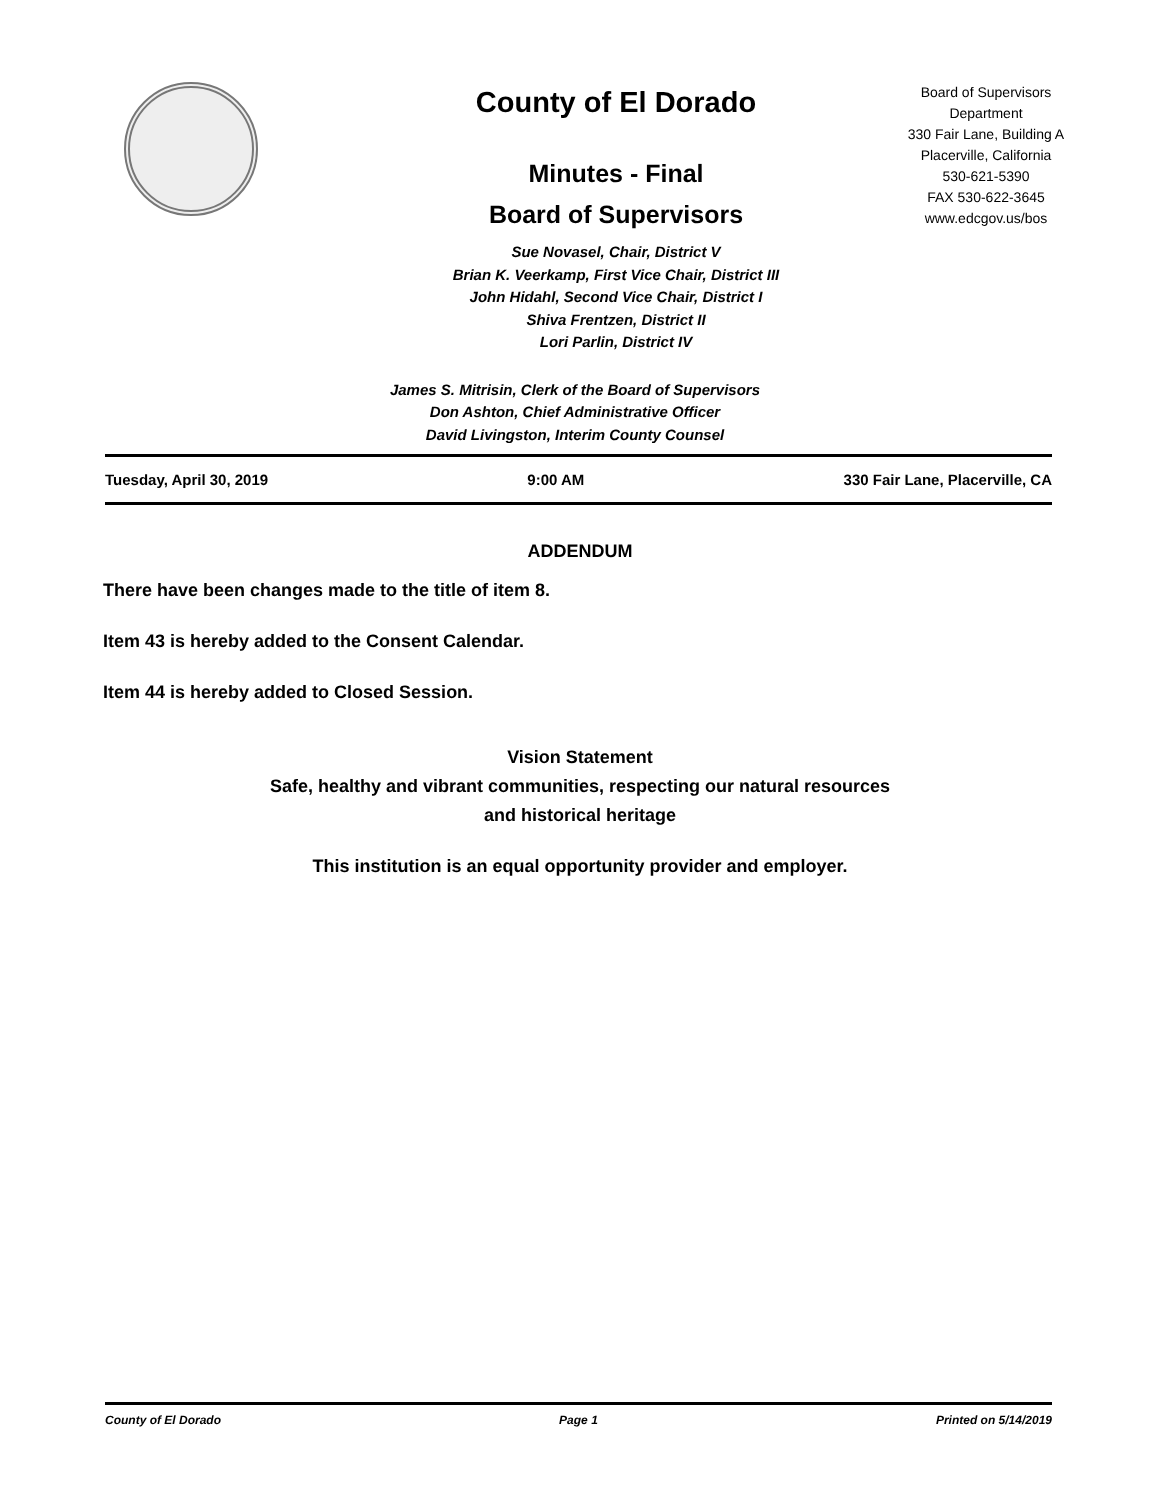County of El Dorado
Minutes - Final
Board of Supervisors
Sue Novasel, Chair, District V
Brian K. Veerkamp, First Vice Chair, District III
John Hidahl, Second Vice Chair, District I
Shiva Frentzen, District II
Lori Parlin, District IV
Board of Supervisors
Department
330 Fair Lane, Building A
Placerville, California
530-621-5390
FAX 530-622-3645
www.edcgov.us/bos
James S. Mitrisin, Clerk of the Board of Supervisors
Don Ashton, Chief Administrative Officer
David Livingston, Interim County Counsel
Tuesday, April 30, 2019 9:00 AM 330 Fair Lane, Placerville, CA
ADDENDUM
There have been changes made to the title of item 8.
Item 43 is hereby added to the Consent Calendar.
Item 44 is hereby added to Closed Session.
Vision Statement
Safe, healthy and vibrant communities, respecting our natural resources
and historical heritage
This institution is an equal opportunity provider and employer.
County of El Dorado Page 1 Printed on 5/14/2019